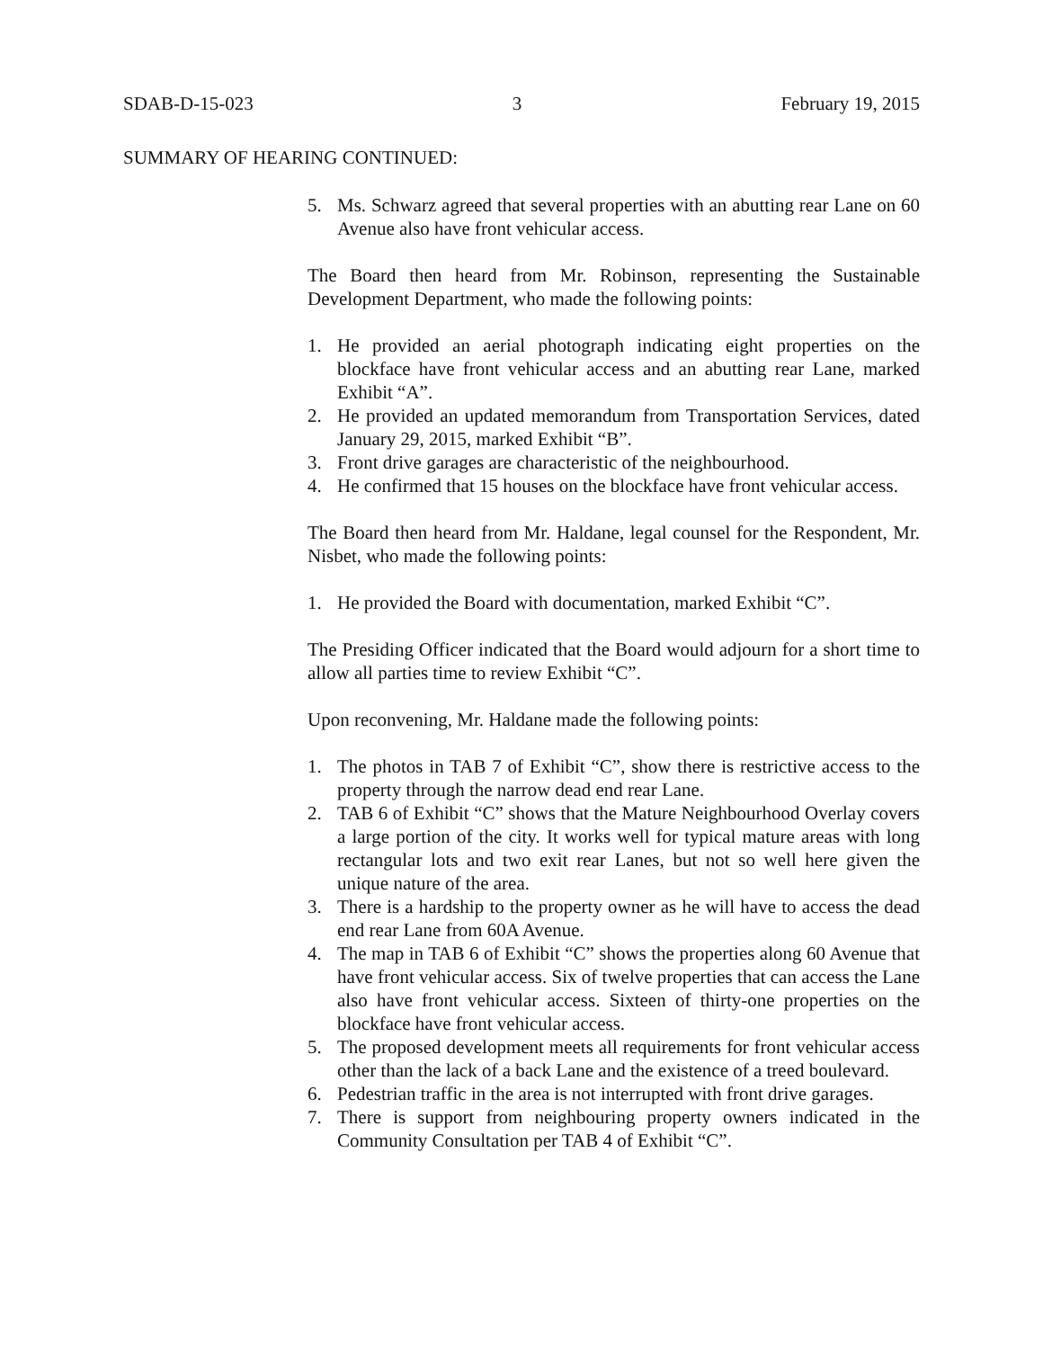SDAB-D-15-023 3 February 19, 2015
SUMMARY OF HEARING CONTINUED:
5. Ms. Schwarz agreed that several properties with an abutting rear Lane on 60 Avenue also have front vehicular access.
The Board then heard from Mr. Robinson, representing the Sustainable Development Department, who made the following points:
1. He provided an aerial photograph indicating eight properties on the blockface have front vehicular access and an abutting rear Lane, marked Exhibit “A”.
2. He provided an updated memorandum from Transportation Services, dated January 29, 2015, marked Exhibit “B”.
3. Front drive garages are characteristic of the neighbourhood.
4. He confirmed that 15 houses on the blockface have front vehicular access.
The Board then heard from Mr. Haldane, legal counsel for the Respondent, Mr. Nisbet, who made the following points:
1. He provided the Board with documentation, marked Exhibit “C”.
The Presiding Officer indicated that the Board would adjourn for a short time to allow all parties time to review Exhibit “C”.
Upon reconvening, Mr. Haldane made the following points:
1. The photos in TAB 7 of Exhibit “C”, show there is restrictive access to the property through the narrow dead end rear Lane.
2. TAB 6 of Exhibit “C” shows that the Mature Neighbourhood Overlay covers a large portion of the city. It works well for typical mature areas with long rectangular lots and two exit rear Lanes, but not so well here given the unique nature of the area.
3. There is a hardship to the property owner as he will have to access the dead end rear Lane from 60A Avenue.
4. The map in TAB 6 of Exhibit “C” shows the properties along 60 Avenue that have front vehicular access. Six of twelve properties that can access the Lane also have front vehicular access. Sixteen of thirty-one properties on the blockface have front vehicular access.
5. The proposed development meets all requirements for front vehicular access other than the lack of a back Lane and the existence of a treed boulevard.
6. Pedestrian traffic in the area is not interrupted with front drive garages.
7. There is support from neighbouring property owners indicated in the Community Consultation per TAB 4 of Exhibit “C”.